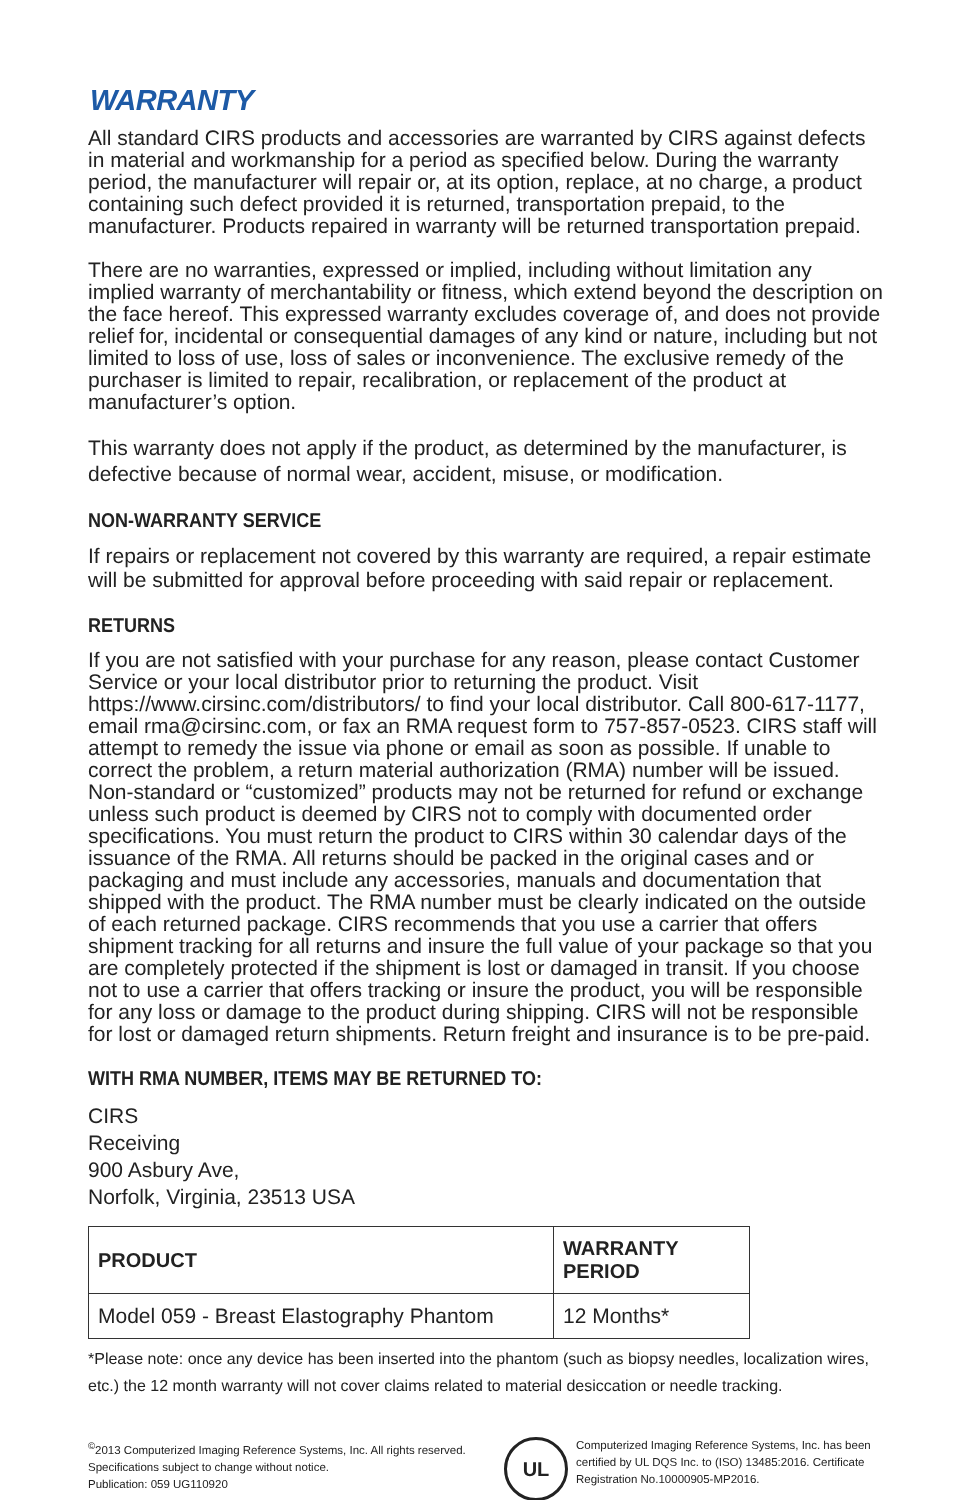WARRANTY
All standard CIRS products and accessories are warranted by CIRS against defects in material and workmanship for a period as specified below. During the warranty period, the manufacturer will repair or, at its option, replace, at no charge, a product containing such defect provided it is returned, transportation prepaid, to the manufacturer. Products repaired in warranty will be returned transportation prepaid.
There are no warranties, expressed or implied, including without limitation any implied warranty of merchantability or fitness, which extend beyond the description on the face hereof. This expressed warranty excludes coverage of, and does not provide relief for, incidental or consequential damages of any kind or nature, including but not limited to loss of use, loss of sales or inconvenience. The exclusive remedy of the purchaser is limited to repair, recalibration, or replacement of the product at manufacturer’s option.
This warranty does not apply if the product, as determined by the manufacturer, is defective because of normal wear, accident, misuse, or modification.
NON-WARRANTY SERVICE
If repairs or replacement not covered by this warranty are required, a repair estimate will be submitted for approval before proceeding with said repair or replacement.
RETURNS
If you are not satisfied with your purchase for any reason, please contact Customer Service or your local distributor prior to returning the product. Visit https://www.cirsinc.com/distributors/ to find your local distributor. Call 800-617-1177, email rma@cirsinc.com, or fax an RMA request form to 757-857-0523. CIRS staff will attempt to remedy the issue via phone or email as soon as possible. If unable to correct the problem, a return material authorization (RMA) number will be issued. Non-standard or “customized” products may not be returned for refund or exchange unless such product is deemed by CIRS not to comply with documented order specifications. You must return the product to CIRS within 30 calendar days of the issuance of the RMA. All returns should be packed in the original cases and or packaging and must include any accessories, manuals and documentation that shipped with the product. The RMA number must be clearly indicated on the outside of each returned package. CIRS recommends that you use a carrier that offers shipment tracking for all returns and insure the full value of your package so that you are completely protected if the shipment is lost or damaged in transit. If you choose not to use a carrier that offers tracking or insure the product, you will be responsible for any loss or damage to the product during shipping. CIRS will not be responsible for lost or damaged return shipments. Return freight and insurance is to be pre-paid.
WITH RMA NUMBER, ITEMS MAY BE RETURNED TO:
CIRS
Receiving
900 Asbury Ave,
Norfolk, Virginia, 23513 USA
| PRODUCT | WARRANTY PERIOD |
| --- | --- |
| Model 059 - Breast Elastography Phantom | 12 Months* |
*Please note: once any device has been inserted into the phantom (such as biopsy needles, localization wires, etc.) the 12 month warranty will not cover claims related to material desiccation or needle tracking.
<sup>©</sup>2013 Computerized Imaging Reference Systems, Inc. All rights reserved.
Specifications subject to change without notice.
Publication: 059 UG110920
UL
Computerized Imaging Reference Systems, Inc. has been
certified by UL DQS Inc. to (ISO) 13485:2016. Certificate
Registration No.10000905-MP2016.